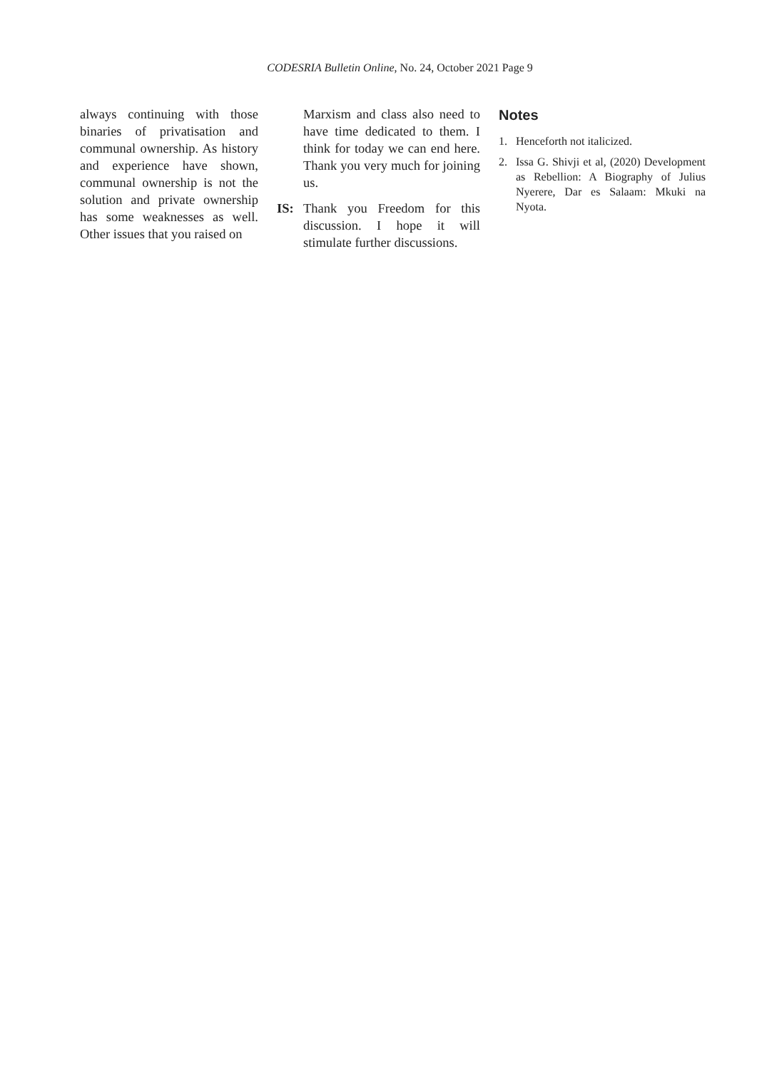CODESRIA Bulletin Online, No. 24, October 2021 Page 9
always continuing with those binaries of privatisation and communal ownership. As history and experience have shown, communal ownership is not the solution and private ownership has some weaknesses as well. Other issues that you raised on
Marxism and class also need to have time dedicated to them. I think for today we can end here. Thank you very much for joining us.
IS: Thank you Freedom for this discussion. I hope it will stimulate further discussions.
Notes
1. Henceforth not italicized.
2. Issa G. Shivji et al, (2020) Development as Rebellion: A Biography of Julius Nyerere, Dar es Salaam: Mkuki na Nyota.